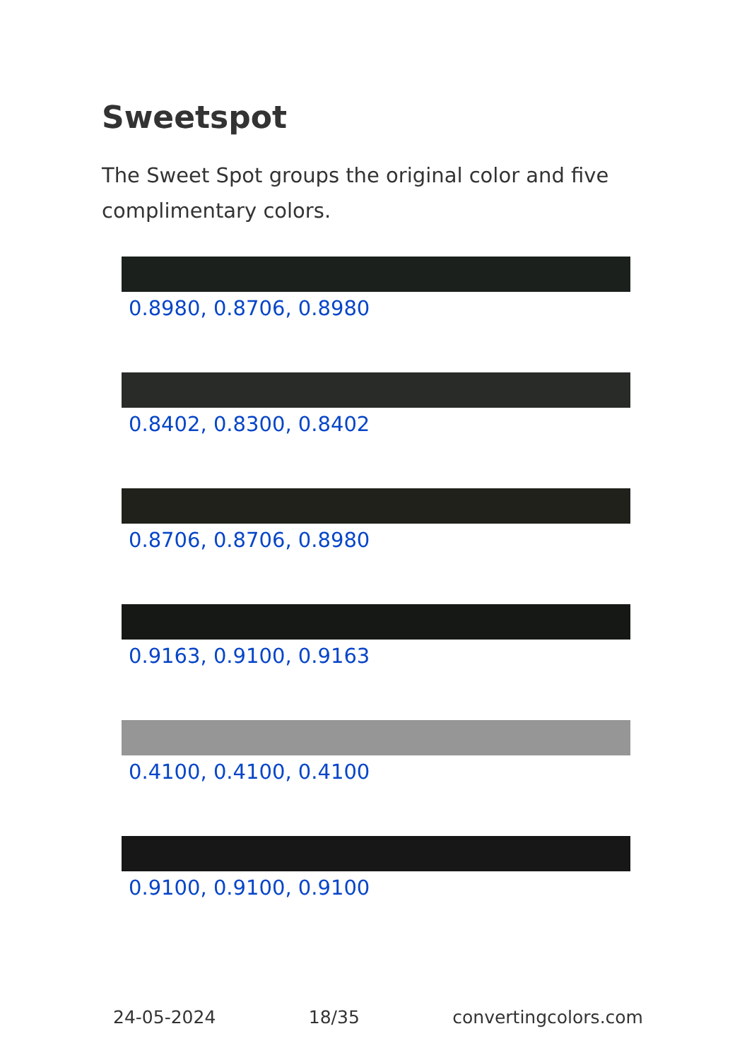Sweetspot
The Sweet Spot groups the original color and five complimentary colors.
0.8980, 0.8706, 0.8980
0.8402, 0.8300, 0.8402
0.8706, 0.8706, 0.8980
0.9163, 0.9100, 0.9163
0.4100, 0.4100, 0.4100
0.9100, 0.9100, 0.9100
24-05-2024 18/35 convertingcolors.com